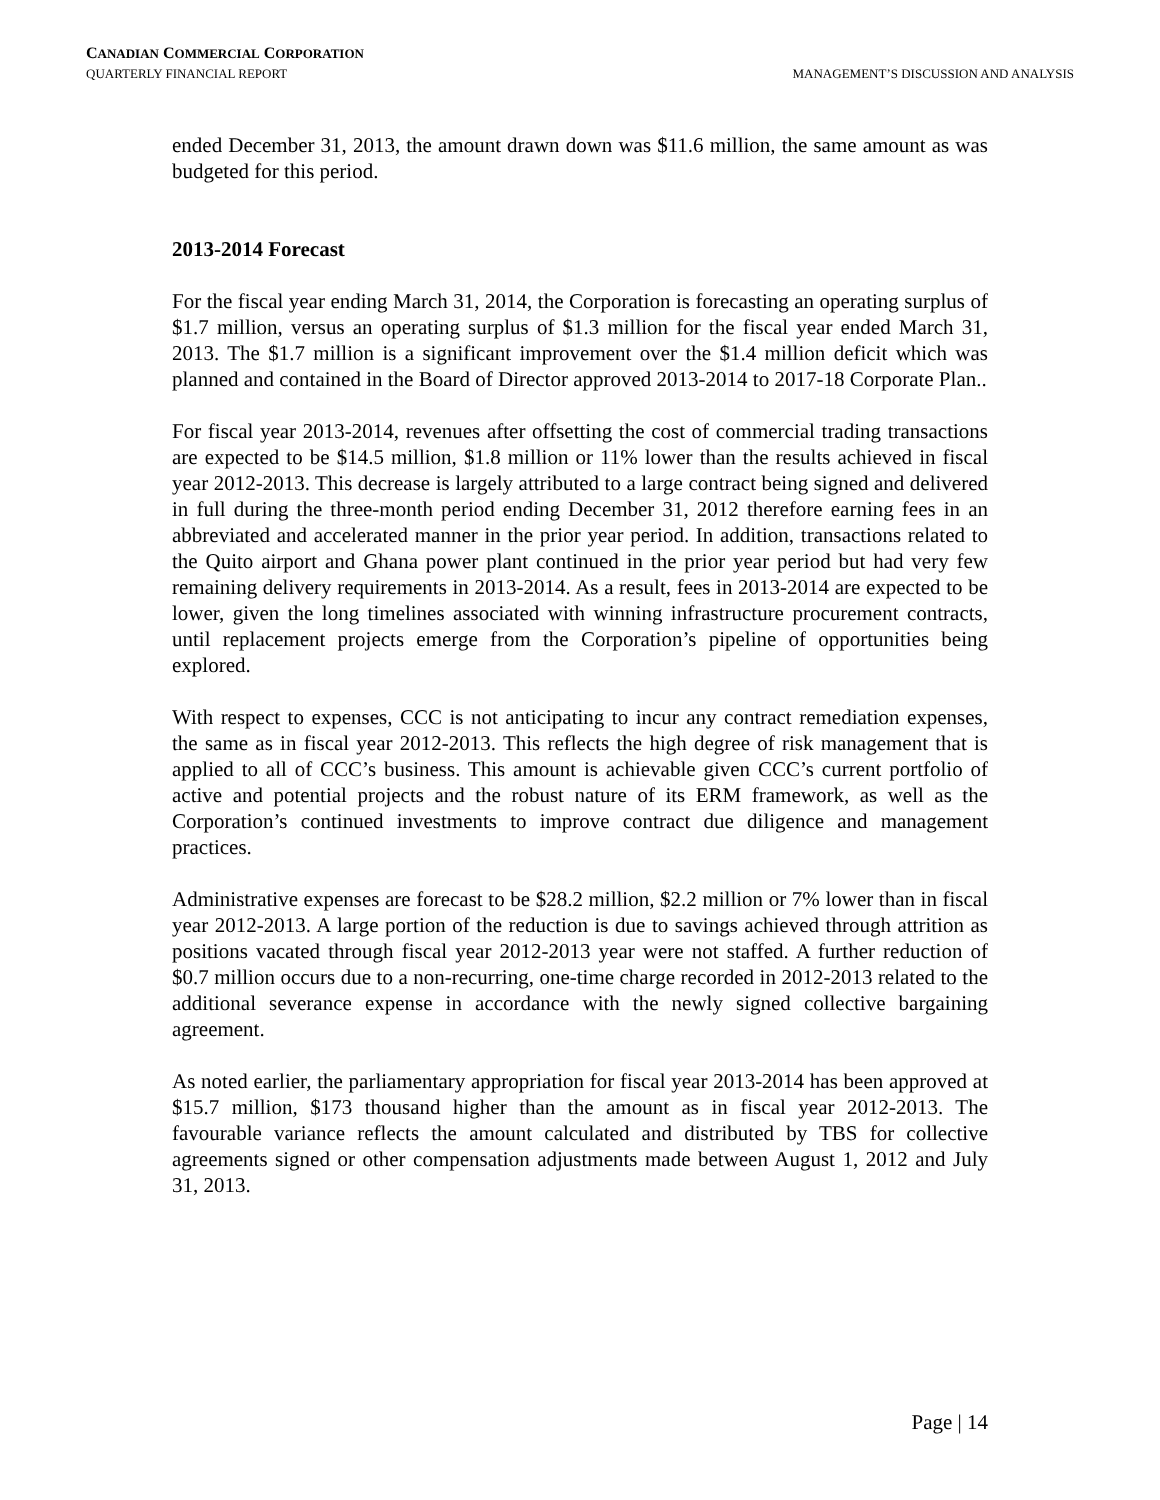CANADIAN COMMERCIAL CORPORATION
QUARTERLY FINANCIAL REPORT MANAGEMENT’S DISCUSSION AND ANALYSIS
ended December 31, 2013, the amount drawn down was $11.6 million, the same amount as was budgeted for this period.
2013-2014 Forecast
For the fiscal year ending March 31, 2014, the Corporation is forecasting an operating surplus of $1.7 million, versus an operating surplus of $1.3 million for the fiscal year ended March 31, 2013. The $1.7 million is a significant improvement over the $1.4 million deficit which was planned and contained in the Board of Director approved 2013-2014 to 2017-18 Corporate Plan..
For fiscal year 2013-2014, revenues after offsetting the cost of commercial trading transactions are expected to be $14.5 million, $1.8 million or 11% lower than the results achieved in fiscal year 2012-2013. This decrease is largely attributed to a large contract being signed and delivered in full during the three-month period ending December 31, 2012 therefore earning fees in an abbreviated and accelerated manner in the prior year period. In addition, transactions related to the Quito airport and Ghana power plant continued in the prior year period but had very few remaining delivery requirements in 2013-2014. As a result, fees in 2013-2014 are expected to be lower, given the long timelines associated with winning infrastructure procurement contracts, until replacement projects emerge from the Corporation’s pipeline of opportunities being explored.
With respect to expenses, CCC is not anticipating to incur any contract remediation expenses, the same as in fiscal year 2012-2013. This reflects the high degree of risk management that is applied to all of CCC’s business. This amount is achievable given CCC’s current portfolio of active and potential projects and the robust nature of its ERM framework, as well as the Corporation’s continued investments to improve contract due diligence and management practices.
Administrative expenses are forecast to be $28.2 million, $2.2 million or 7% lower than in fiscal year 2012-2013. A large portion of the reduction is due to savings achieved through attrition as positions vacated through fiscal year 2012-2013 year were not staffed. A further reduction of $0.7 million occurs due to a non-recurring, one-time charge recorded in 2012-2013 related to the additional severance expense in accordance with the newly signed collective bargaining agreement.
As noted earlier, the parliamentary appropriation for fiscal year 2013-2014 has been approved at $15.7 million, $173 thousand higher than the amount as in fiscal year 2012-2013. The favourable variance reflects the amount calculated and distributed by TBS for collective agreements signed or other compensation adjustments made between August 1, 2012 and July 31, 2013.
Page | 14